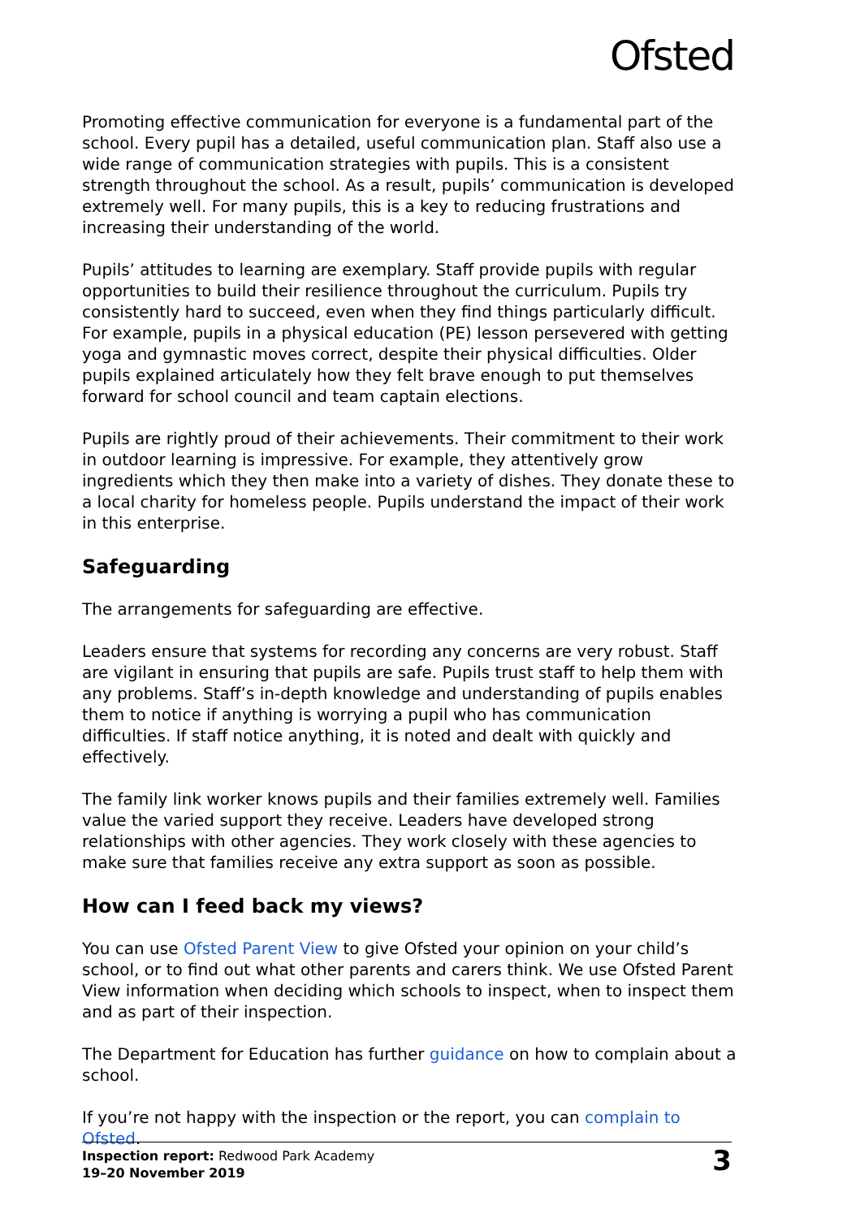Ofsted
Promoting effective communication for everyone is a fundamental part of the school. Every pupil has a detailed, useful communication plan. Staff also use a wide range of communication strategies with pupils. This is a consistent strength throughout the school. As a result, pupils’ communication is developed extremely well. For many pupils, this is a key to reducing frustrations and increasing their understanding of the world.
Pupils’ attitudes to learning are exemplary. Staff provide pupils with regular opportunities to build their resilience throughout the curriculum. Pupils try consistently hard to succeed, even when they find things particularly difficult. For example, pupils in a physical education (PE) lesson persevered with getting yoga and gymnastic moves correct, despite their physical difficulties. Older pupils explained articulately how they felt brave enough to put themselves forward for school council and team captain elections.
Pupils are rightly proud of their achievements. Their commitment to their work in outdoor learning is impressive. For example, they attentively grow ingredients which they then make into a variety of dishes. They donate these to a local charity for homeless people. Pupils understand the impact of their work in this enterprise.
Safeguarding
The arrangements for safeguarding are effective.
Leaders ensure that systems for recording any concerns are very robust. Staff are vigilant in ensuring that pupils are safe. Pupils trust staff to help them with any problems. Staff’s in-depth knowledge and understanding of pupils enables them to notice if anything is worrying a pupil who has communication difficulties. If staff notice anything, it is noted and dealt with quickly and effectively.
The family link worker knows pupils and their families extremely well. Families value the varied support they receive. Leaders have developed strong relationships with other agencies. They work closely with these agencies to make sure that families receive any extra support as soon as possible.
How can I feed back my views?
You can use Ofsted Parent View to give Ofsted your opinion on your child’s school, or to find out what other parents and carers think. We use Ofsted Parent View information when deciding which schools to inspect, when to inspect them and as part of their inspection.
The Department for Education has further guidance on how to complain about a school.
If you’re not happy with the inspection or the report, you can complain to Ofsted.
Inspection report: Redwood Park Academy
19–20 November 2019
3